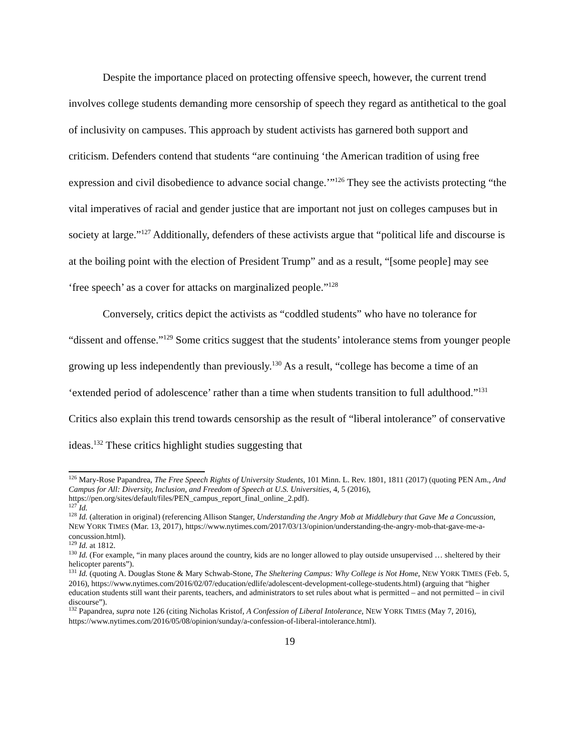Despite the importance placed on protecting offensive speech, however, the current trend involves college students demanding more censorship of speech they regard as antithetical to the goal of inclusivity on campuses. This approach by student activists has garnered both support and criticism. Defenders contend that students “are continuing ‘the American tradition of using free expression and civil disobedience to advance social change.’”<sup>126</sup> They see the activists protecting “the vital imperatives of racial and gender justice that are important not just on colleges campuses but in society at large.”<sup>127</sup> Additionally, defenders of these activists argue that “political life and discourse is at the boiling point with the election of President Trump” and as a result, “[some people] may see ‘free speech’ as a cover for attacks on marginalized people.”<sup>128</sup>
Conversely, critics depict the activists as “coddled students” who have no tolerance for “dissent and offense.”<sup>129</sup> Some critics suggest that the students’ intolerance stems from younger people growing up less independently than previously.<sup>130</sup> As a result, “college has become a time of an ‘extended period of adolescence’ rather than a time when students transition to full adulthood.”<sup>131</sup> Critics also explain this trend towards censorship as the result of “liberal intolerance” of conservative ideas.<sup>132</sup> These critics highlight studies suggesting that
<sup>126</sup> Mary-Rose Papandrea, The Free Speech Rights of University Students, 101 Minn. L. Rev. 1801, 1811 (2017) (quoting PEN Am., And Campus for All: Diversity, Inclusion, and Freedom of Speech at U.S. Universities, 4, 5 (2016), https://pen.org/sites/default/files/PEN_campus_report_final_online_2.pdf).
<sup>127</sup> Id.
<sup>128</sup> Id. (alteration in original) (referencing Allison Stanger, Understanding the Angry Mob at Middlebury that Gave Me a Concussion, NEW YORK TIMES (Mar. 13, 2017), https://www.nytimes.com/2017/03/13/opinion/understanding-the-angry-mob-that-gave-me-a-concussion.html).
<sup>129</sup> Id. at 1812.
<sup>130</sup> Id. (For example, “in many places around the country, kids are no longer allowed to play outside unsupervised … sheltered by their helicopter parents”).
<sup>131</sup> Id. (quoting A. Douglas Stone & Mary Schwab-Stone, The Sheltering Campus: Why College is Not Home, NEW YORK TIMES (Feb. 5, 2016), https://www.nytimes.com/2016/02/07/education/edlife/adolescent-development-college-students.html) (arguing that “higher education students still want their parents, teachers, and administrators to set rules about what is permitted – and not permitted – in civil discourse”).
<sup>132</sup> Papandrea, supra note 126 (citing Nicholas Kristof, A Confession of Liberal Intolerance, NEW YORK TIMES (May 7, 2016), https://www.nytimes.com/2016/05/08/opinion/sunday/a-confession-of-liberal-intolerance.html).
19